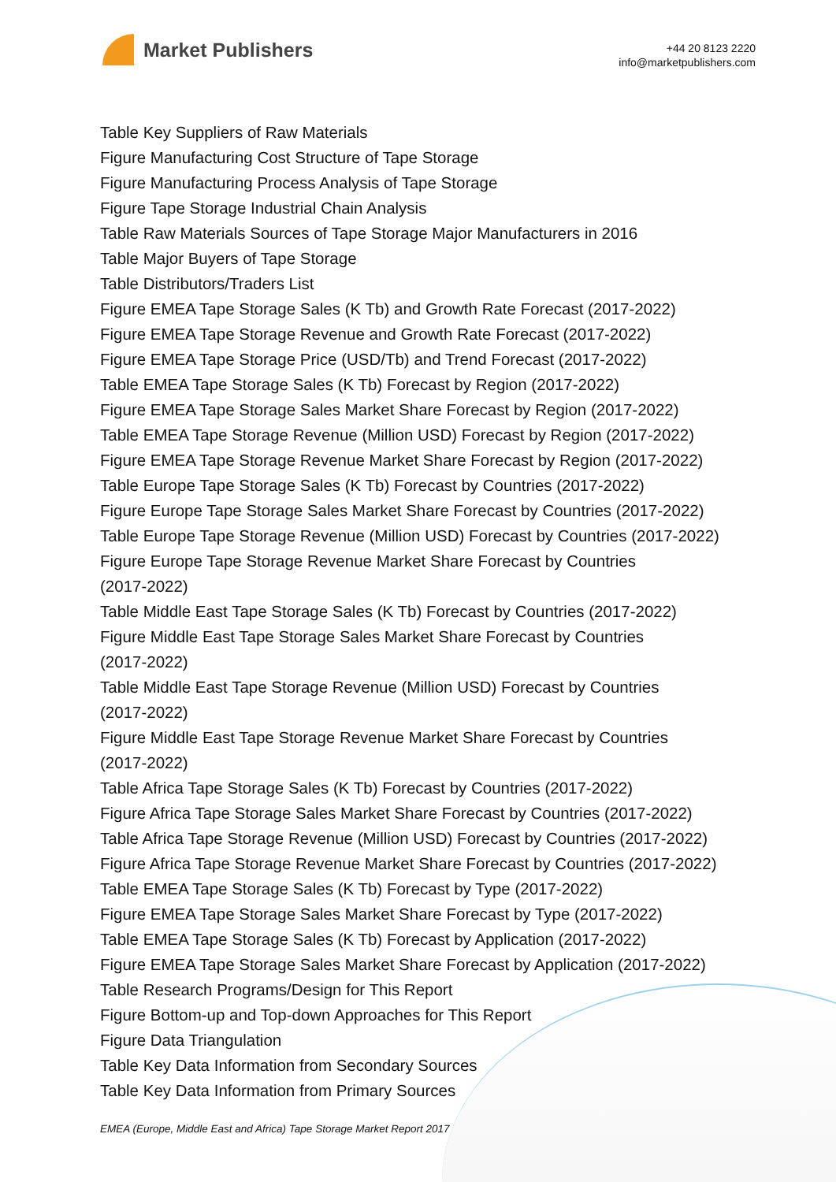Market Publishers
+44 20 8123 2220
info@marketpublishers.com
Table Key Suppliers of Raw Materials
Figure Manufacturing Cost Structure of Tape Storage
Figure Manufacturing Process Analysis of Tape Storage
Figure Tape Storage Industrial Chain Analysis
Table Raw Materials Sources of Tape Storage Major Manufacturers in 2016
Table Major Buyers of Tape Storage
Table Distributors/Traders List
Figure EMEA Tape Storage Sales (K Tb) and Growth Rate Forecast (2017-2022)
Figure EMEA Tape Storage Revenue and Growth Rate Forecast (2017-2022)
Figure EMEA Tape Storage Price (USD/Tb) and Trend Forecast (2017-2022)
Table EMEA Tape Storage Sales (K Tb) Forecast by Region (2017-2022)
Figure EMEA Tape Storage Sales Market Share Forecast by Region (2017-2022)
Table EMEA Tape Storage Revenue (Million USD) Forecast by Region (2017-2022)
Figure EMEA Tape Storage Revenue Market Share Forecast by Region (2017-2022)
Table Europe Tape Storage Sales (K Tb) Forecast by Countries (2017-2022)
Figure Europe Tape Storage Sales Market Share Forecast by Countries (2017-2022)
Table Europe Tape Storage Revenue (Million USD) Forecast by Countries (2017-2022)
Figure Europe Tape Storage Revenue Market Share Forecast by Countries
(2017-2022)
Table Middle East Tape Storage Sales (K Tb) Forecast by Countries (2017-2022)
Figure Middle East Tape Storage Sales Market Share Forecast by Countries
(2017-2022)
Table Middle East Tape Storage Revenue (Million USD) Forecast by Countries
(2017-2022)
Figure Middle East Tape Storage Revenue Market Share Forecast by Countries
(2017-2022)
Table Africa Tape Storage Sales (K Tb) Forecast by Countries (2017-2022)
Figure Africa Tape Storage Sales Market Share Forecast by Countries (2017-2022)
Table Africa Tape Storage Revenue (Million USD) Forecast by Countries (2017-2022)
Figure Africa Tape Storage Revenue Market Share Forecast by Countries (2017-2022)
Table EMEA Tape Storage Sales (K Tb) Forecast by Type (2017-2022)
Figure EMEA Tape Storage Sales Market Share Forecast by Type (2017-2022)
Table EMEA Tape Storage Sales (K Tb) Forecast by Application (2017-2022)
Figure EMEA Tape Storage Sales Market Share Forecast by Application (2017-2022)
Table Research Programs/Design for This Report
Figure Bottom-up and Top-down Approaches for This Report
Figure Data Triangulation
Table Key Data Information from Secondary Sources
Table Key Data Information from Primary Sources
EMEA (Europe, Middle East and Africa) Tape Storage Market Report 2017